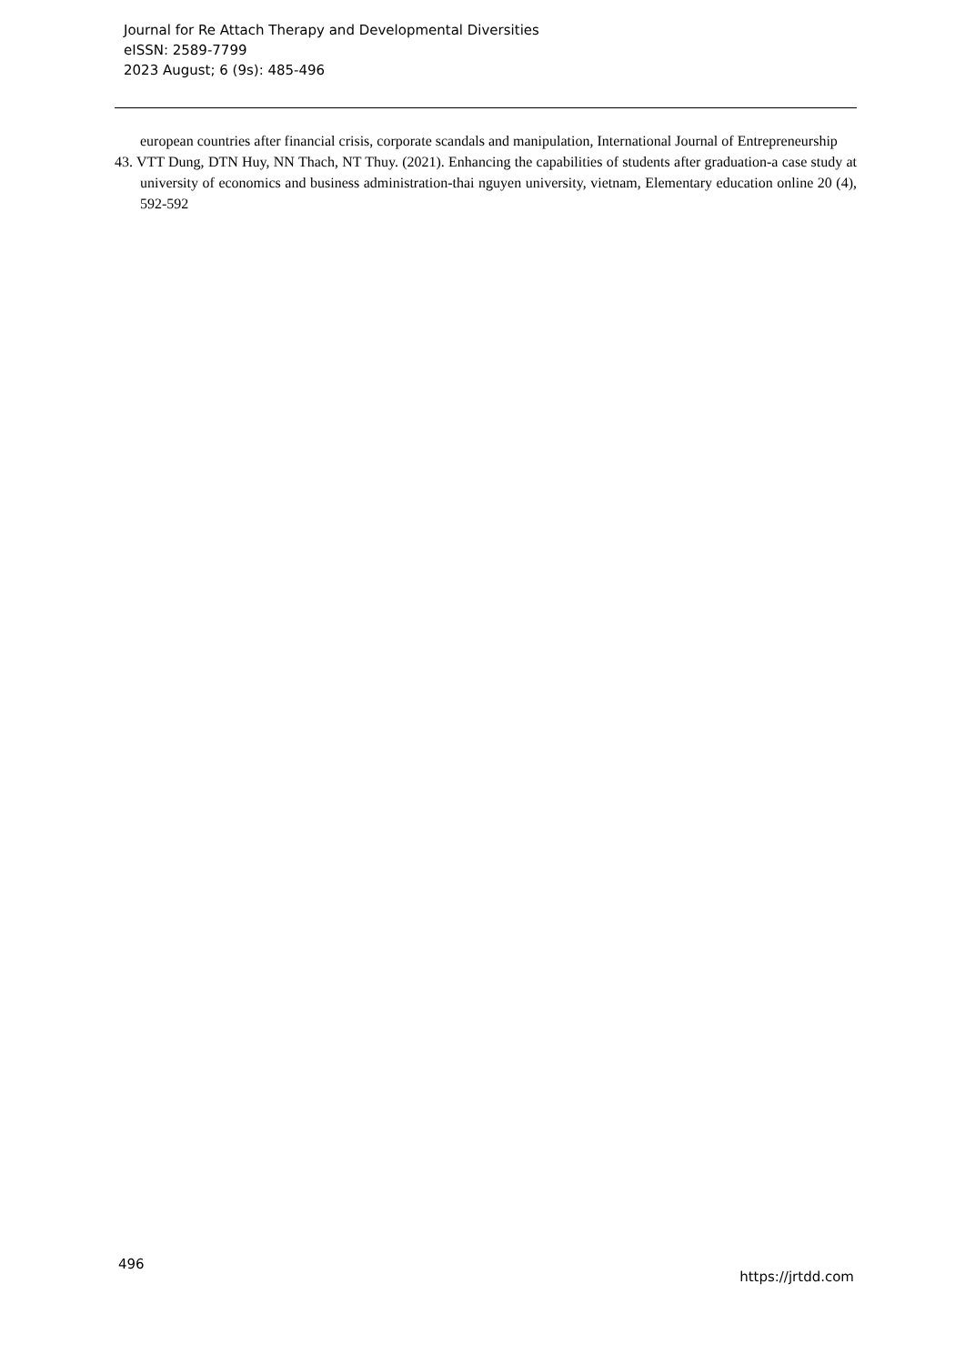Journal for Re Attach Therapy and Developmental Diversities
eISSN: 2589-7799
2023 August; 6 (9s): 485-496
european countries after financial crisis, corporate scandals and manipulation, International Journal of Entrepreneurship
43. VTT Dung, DTN Huy, NN Thach, NT Thuy. (2021). Enhancing the capabilities of students after graduation-a case study at university of economics and business administration-thai nguyen university, vietnam, Elementary education online 20 (4), 592-592
496
https://jrtdd.com